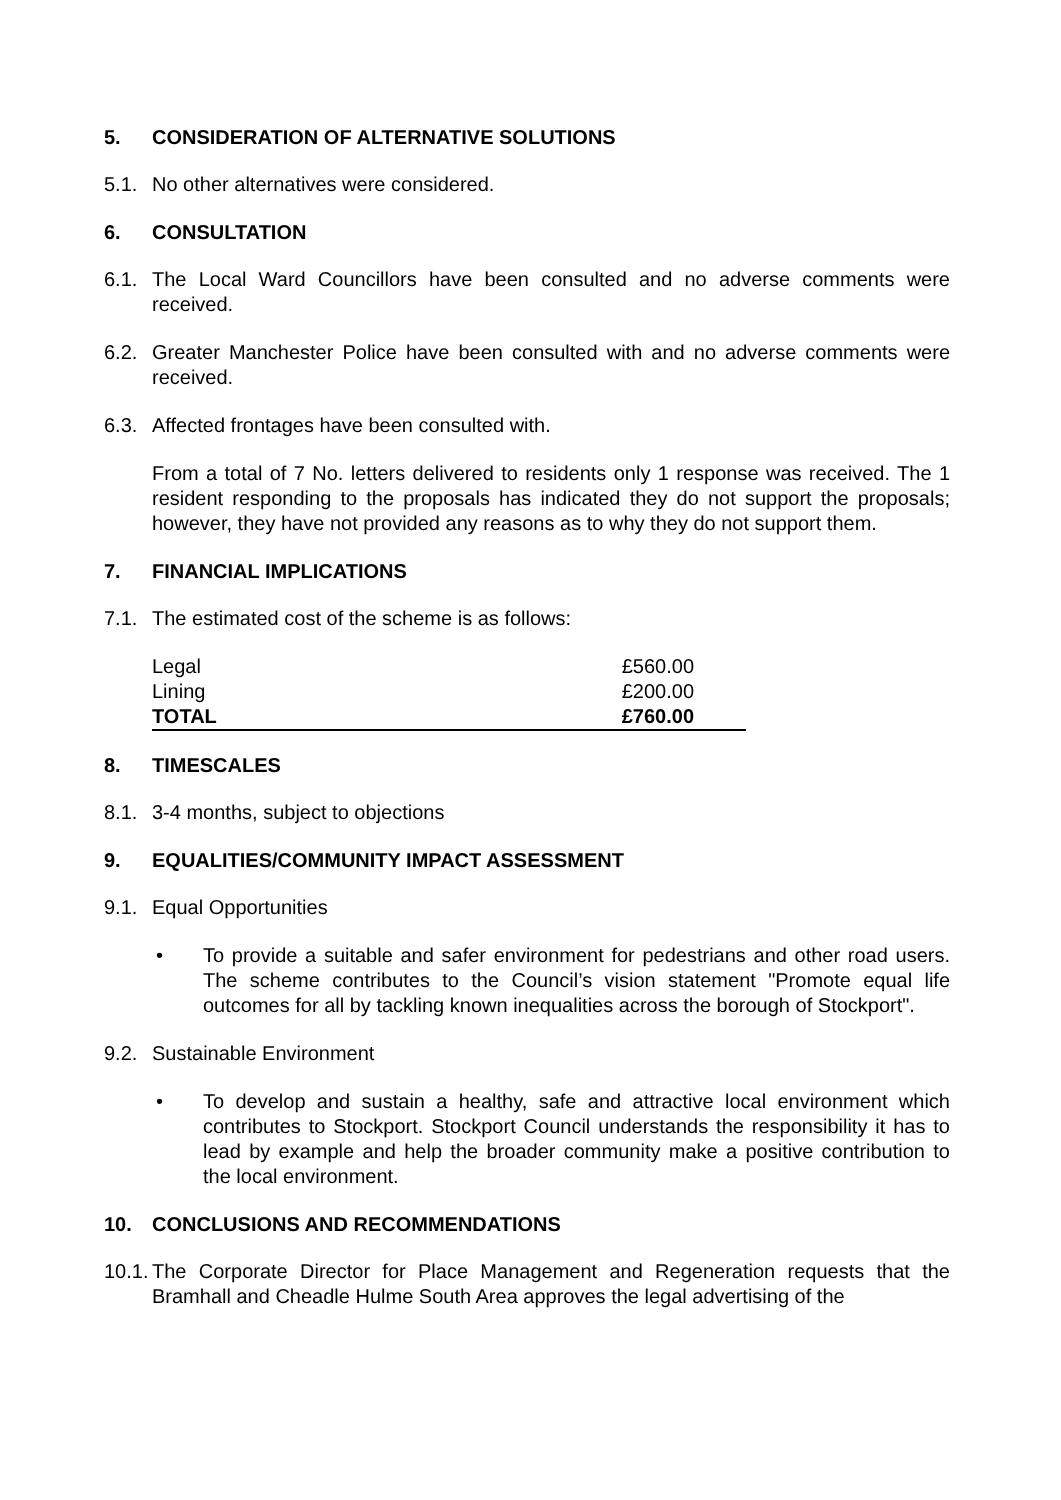5. CONSIDERATION OF ALTERNATIVE SOLUTIONS
5.1. No other alternatives were considered.
6. CONSULTATION
6.1. The Local Ward Councillors have been consulted and no adverse comments were received.
6.2. Greater Manchester Police have been consulted with and no adverse comments were received.
6.3. Affected frontages have been consulted with.
From a total of 7 No. letters delivered to residents only 1 response was received. The 1 resident responding to the proposals has indicated they do not support the proposals; however, they have not provided any reasons as to why they do not support them.
7. FINANCIAL IMPLICATIONS
7.1. The estimated cost of the scheme is as follows:
| Legal | £560.00 |
| Lining | £200.00 |
| TOTAL | £760.00 |
8. TIMESCALES
8.1. 3-4 months, subject to objections
9. EQUALITIES/COMMUNITY IMPACT ASSESSMENT
9.1. Equal Opportunities
• To provide a suitable and safer environment for pedestrians and other road users. The scheme contributes to the Council’s vision statement "Promote equal life outcomes for all by tackling known inequalities across the borough of Stockport".
9.2. Sustainable Environment
• To develop and sustain a healthy, safe and attractive local environment which contributes to Stockport. Stockport Council understands the responsibility it has to lead by example and help the broader community make a positive contribution to the local environment.
10. CONCLUSIONS AND RECOMMENDATIONS
10.1. The Corporate Director for Place Management and Regeneration requests that the Bramhall and Cheadle Hulme South Area approves the legal advertising of the